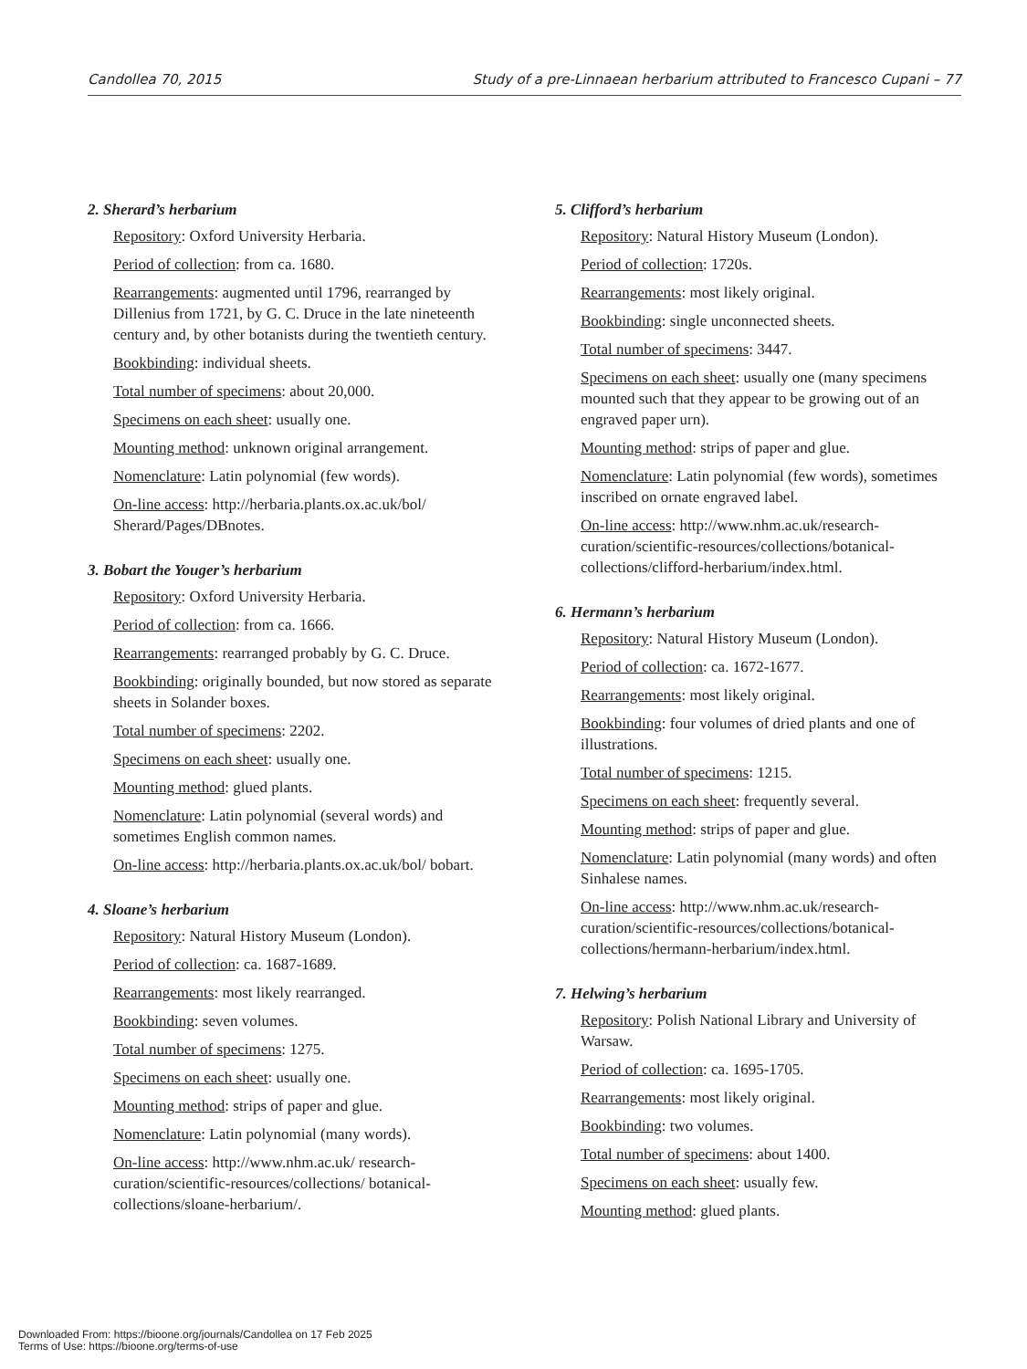Candollea 70, 2015 Study of a pre-Linnaean herbarium attributed to Francesco Cupani – 77
2. Sherard’s herbarium
Repository: Oxford University Herbaria.
Period of collection: from ca. 1680.
Rearrangements: augmented until 1796, rearranged by Dillenius from 1721, by G. C. Druce in the late nineteenth century and, by other botanists during the twentieth century.
Bookbinding: individual sheets.
Total number of specimens: about 20,000.
Specimens on each sheet: usually one.
Mounting method: unknown original arrangement.
Nomenclature: Latin polynomial (few words).
On-line access: http://herbaria.plants.ox.ac.uk/bol/ Sherard/Pages/DBnotes.
3. Bobart the Youger’s herbarium
Repository: Oxford University Herbaria.
Period of collection: from ca. 1666.
Rearrangements: rearranged probably by G. C. Druce.
Bookbinding: originally bounded, but now stored as separate sheets in Solander boxes.
Total number of specimens: 2202.
Specimens on each sheet: usually one.
Mounting method: glued plants.
Nomenclature: Latin polynomial (several words) and sometimes English common names.
On-line access: http://herbaria.plants.ox.ac.uk/bol/ bobart.
4. Sloane’s herbarium
Repository: Natural History Museum (London).
Period of collection: ca. 1687-1689.
Rearrangements: most likely rearranged.
Bookbinding: seven volumes.
Total number of specimens: 1275.
Specimens on each sheet: usually one.
Mounting method: strips of paper and glue.
Nomenclature: Latin polynomial (many words).
On-line access: http://www.nhm.ac.uk/ research-curation/scientific-resources/collections/ botanical-collections/sloane-herbarium/.
5. Clifford’s herbarium
Repository: Natural History Museum (London).
Period of collection: 1720s.
Rearrangements: most likely original.
Bookbinding: single unconnected sheets.
Total number of specimens: 3447.
Specimens on each sheet: usually one (many specimens mounted such that they appear to be growing out of an engraved paper urn).
Mounting method: strips of paper and glue.
Nomenclature: Latin polynomial (few words), sometimes inscribed on ornate engraved label.
On-line access: http://www.nhm.ac.uk/research-curation/scientific-resources/collections/botanical-collections/clifford-herbarium/index.html.
6. Hermann’s herbarium
Repository: Natural History Museum (London).
Period of collection: ca. 1672-1677.
Rearrangements: most likely original.
Bookbinding: four volumes of dried plants and one of illustrations.
Total number of specimens: 1215.
Specimens on each sheet: frequently several.
Mounting method: strips of paper and glue.
Nomenclature: Latin polynomial (many words) and often Sinhalese names.
On-line access: http://www.nhm.ac.uk/research-curation/scientific-resources/collections/botanical-collections/hermann-herbarium/index.html.
7. Helwing’s herbarium
Repository: Polish National Library and University of Warsaw.
Period of collection: ca. 1695-1705.
Rearrangements: most likely original.
Bookbinding: two volumes.
Total number of specimens: about 1400.
Specimens on each sheet: usually few.
Mounting method: glued plants.
Downloaded From: https://bioone.org/journals/Candollea on 17 Feb 2025
Terms of Use: https://bioone.org/terms-of-use